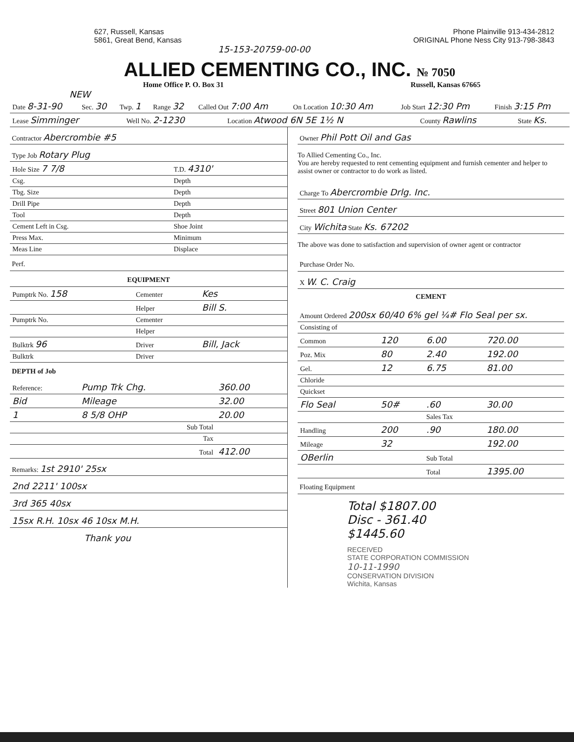627, Russell, Kansas
5861, Great Bend, Kansas
Phone Plainville 913-434-2812
ORIGINAL Phone Ness City 913-798-3843
15-153-20759-00-00
ALLIED CEMENTING CO., INC. № 7050
Home Office P. O. Box 31 Russell, Kansas 67665
NEW
| Date 8-31-90 | Sec. 30 | Twp. 1 | Range 32 | Called Out 7:00 Am | On Location 10:30 Am | Job Start 12:30 Pm | Finish 3:15 Pm |
| Lease Simminger | Well No. 2-1230 | Location Atwood 6N 5E 1½ N | County Rawlins | State Ks. |
Contractor Abercrombie #5
Type Job Rotary Plug
| Hole Size 7 7/8 | T.D. 4310' |
| Csg. | Depth |
| Tbg. Size | Depth |
| Drill Pipe | Depth |
| Tool | Depth |
| Cement Left in Csg. | Shoe Joint |
| Press Max. | Minimum |
| Meas Line | Displace |
Perf.
EQUIPMENT
| Pumptrk No. 158 | Cementer | Kes |
| | Helper | Bill S. |
| Pumptrk No. | Cementer | |
| | Helper | |
| Bulktrk 96 | Driver | Bill, Jack |
| Bulktrk | Driver | |
DEPTH of Job
| Reference: | Pump Trk Chg. | 360.00 |
| Bid | Mileage | 32.00 |
| 1 | 8 5/8 OHP | 20.00 |
| | Sub Total | |
| | Tax | |
| | Total | 412.00 |
Remarks: 1st 2910' 25sx
2nd 2211' 100sx
3rd 365 40sx
15sx R.H. 10sx 46 10sx M.H.
Thank you
Owner Phil Pott Oil and Gas
To Allied Cementing Co., Inc.
You are hereby requested to rent cementing equipment and furnish cementer and helper to assist owner or contractor to do work as listed.
Charge To Abercrombie Drlg. Inc.
Street 801 Union Center
City Wichita State Ks. 67202
The above was done to satisfaction and supervision of owner agent or contractor
Purchase Order No.
X W. C. Craig
CEMENT
Amount Ordered 200sx 60/40 6% gel ¼# Flo Seal per sx.
| Consisting of | | | |
| Common | 120 | 6.00 | 720.00 |
| Poz. Mix | 80 | 2.40 | 192.00 |
| Gel. | 12 | 6.75 | 81.00 |
| Chloride | | | |
| Quickset | | | |
| Flo Seal | 50# | .60 | 30.00 |
| | | Sales Tax | |
| Handling | 200 | .90 | 180.00 |
| Mileage | 32 | | 192.00 |
| OBerlin | | Sub Total | |
| | | Total | 1395.00 |
Floating Equipment
Total $1807.00
Disc - 361.40
$1445.60
RECEIVED
STATE CORPORATION COMMISSION
10-11-1990
CONSERVATION DIVISION
Wichita, Kansas